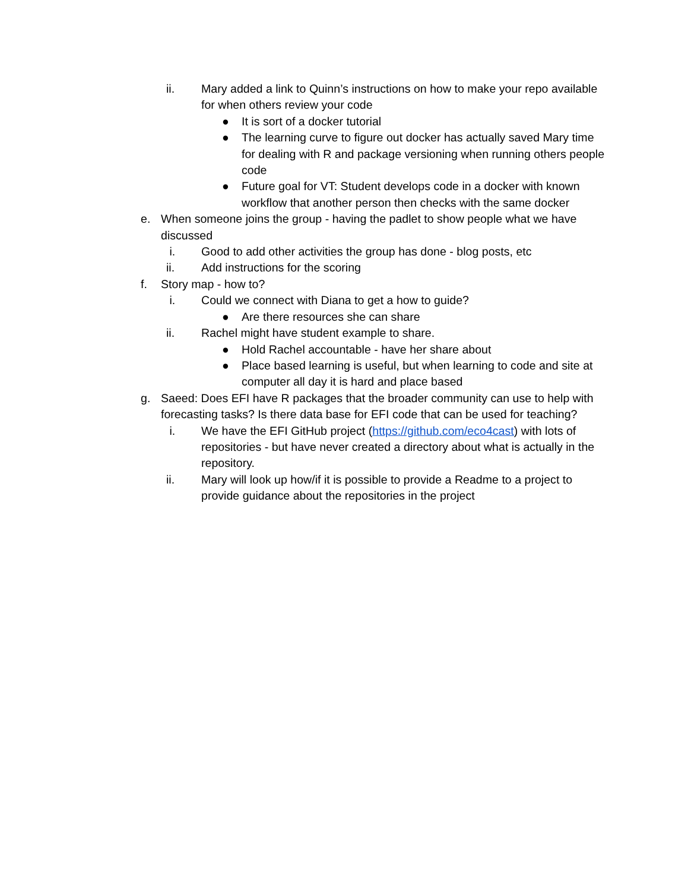ii. Mary added a link to Quinn’s instructions on how to make your repo available for when others review your code
● It is sort of a docker tutorial
● The learning curve to figure out docker has actually saved Mary time for dealing with R and package versioning when running others people code
● Future goal for VT: Student develops code in a docker with known workflow that another person then checks with the same docker
e. When someone joins the group - having the padlet to show people what we have discussed
i. Good to add other activities the group has done - blog posts, etc
ii. Add instructions for the scoring
f. Story map - how to?
i. Could we connect with Diana to get a how to guide?
● Are there resources she can share
ii. Rachel might have student example to share.
● Hold Rachel accountable - have her share about
● Place based learning is useful, but when learning to code and site at computer all day it is hard and place based
g. Saeed: Does EFI have R packages that the broader community can use to help with forecasting tasks? Is there data base for EFI code that can be used for teaching?
i. We have the EFI GitHub project (https://github.com/eco4cast) with lots of repositories - but have never created a directory about what is actually in the repository.
ii. Mary will look up how/if it is possible to provide a Readme to a project to provide guidance about the repositories in the project